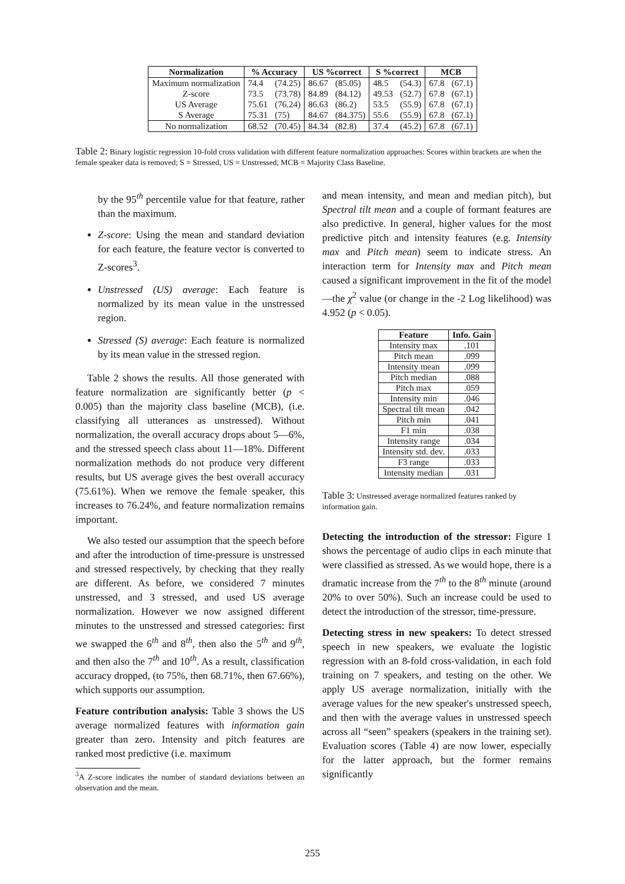| Normalization | % Accuracy | | US %correct | | S %correct | | MCB | |
| --- | --- | --- | --- | --- | --- | --- | --- | --- |
| Maximum normalization | 74.4 | (74.25) | 86.67 | (85.05) | 48.5 | (54.3) | 67.8 | (67.1) |
| Z-score | 73.5 | (73.78) | 84.89 | (84.12) | 49.53 | (52.7) | 67.8 | (67.1) |
| US Average | 75.61 | (76.24) | 86.63 | (86.2) | 53.5 | (55.9) | 67.8 | (67.1) |
| S Average | 75.31 | (75) | 84.67 | (84.375) | 55.6 | (55.9) | 67.8 | (67.1) |
| No normalization | 68.52 | (70.45) | 84.34 | (82.8) | 37.4 | (45.2) | 67.8 | (67.1) |
Table 2: Binary logistic regression 10-fold cross validation with different feature normalization approaches: Scores within brackets are when the female speaker data is removed; S = Stressed, US = Unstressed, MCB = Majority Class Baseline.
by the 95<sup>th</sup> percentile value for that feature, rather than the maximum.
Z-score: Using the mean and standard deviation for each feature, the feature vector is converted to Z-scores<sup>3</sup>.
Unstressed (US) average: Each feature is normalized by its mean value in the unstressed region.
Stressed (S) average: Each feature is normalized by its mean value in the stressed region.
Table 2 shows the results. All those generated with feature normalization are significantly better (p < 0.005) than the majority class baseline (MCB), (i.e. classifying all utterances as unstressed). Without normalization, the overall accuracy drops about 5—6%, and the stressed speech class about 11—18%. Different normalization methods do not produce very different results, but US average gives the best overall accuracy (75.61%). When we remove the female speaker, this increases to 76.24%, and feature normalization remains important.
We also tested our assumption that the speech before and after the introduction of time-pressure is unstressed and stressed respectively, by checking that they really are different. As before, we considered 7 minutes unstressed, and 3 stressed, and used US average normalization. However we now assigned different minutes to the unstressed and stressed categories: first we swapped the 6<sup>th</sup> and 8<sup>th</sup>, then also the 5<sup>th</sup> and 9<sup>th</sup>, and then also the 7<sup>th</sup> and 10<sup>th</sup>. As a result, classification accuracy dropped, (to 75%, then 68.71%, then 67.66%), which supports our assumption.
Feature contribution analysis: Table 3 shows the US average normalized features with information gain greater than zero. Intensity and pitch features are ranked most predictive (i.e. maximum
<sup>3</sup> A Z-score indicates the number of standard deviations between an observation and the mean.
and mean intensity, and mean and median pitch), but Spectral tilt mean and a couple of formant features are also predictive. In general, higher values for the most predictive pitch and intensity features (e.g. Intensity max and Pitch mean) seem to indicate stress. An interaction term for Intensity max and Pitch mean caused a significant improvement in the fit of the model—the χ<sup>2</sup> value (or change in the -2 Log likelihood) was 4.952 (p < 0.05).
| Feature | Info. Gain |
| --- | --- |
| Intensity max | .101 |
| Pitch mean | .099 |
| Intensity mean | .099 |
| Pitch median | .088 |
| Pitch max | .059 |
| Intensity min | .046 |
| Spectral tilt mean | .042 |
| Pitch min | .041 |
| F1 min | .038 |
| Intensity range | .034 |
| Intensity std. dev. | .033 |
| F3 range | .033 |
| Intensity median | .031 |
Table 3: Unstressed average normalized features ranked by information gain.
Detecting the introduction of the stressor: Figure 1 shows the percentage of audio clips in each minute that were classified as stressed. As we would hope, there is a dramatic increase from the 7<sup>th</sup> to the 8<sup>th</sup> minute (around 20% to over 50%). Such an increase could be used to detect the introduction of the stressor, time-pressure.
Detecting stress in new speakers: To detect stressed speech in new speakers, we evaluate the logistic regression with an 8-fold cross-validation, in each fold training on 7 speakers, and testing on the other. We apply US average normalization, initially with the average values for the new speaker's unstressed speech, and then with the average values in unstressed speech across all “seen” speakers (speakers in the training set). Evaluation scores (Table 4) are now lower, especially for the latter approach, but the former remains significantly
255